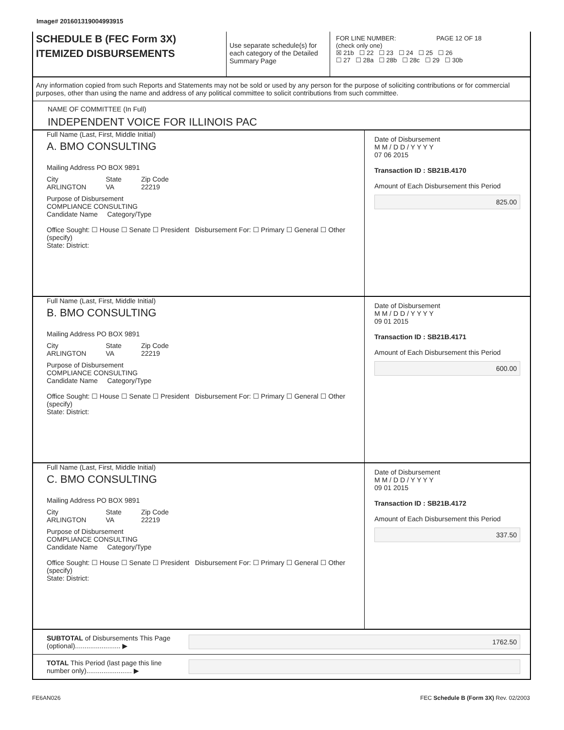Image# 201601319004993915
SCHEDULE B (FEC Form 3X)
ITEMIZED DISBURSEMENTS
Use separate schedule(s) for each category of the Detailed Summary Page
FOR LINE NUMBER: PAGE 12 OF 18
(check only one)
☒ 21b ☐ 22 ☐ 23 ☐ 24 ☐ 25 ☐ 26
☐ 27 ☐ 28a ☐ 28b ☐ 28c ☐ 29 ☐ 30b
Any information copied from such Reports and Statements may not be sold or used by any person for the purpose of soliciting contributions or for commercial purposes, other than using the name and address of any political committee to solicit contributions from such committee.
NAME OF COMMITTEE (In Full)
INDEPENDENT VOICE FOR ILLINOIS PAC
Full Name (Last, First, Middle Initial)
A. BMO CONSULTING
Mailing Address PO BOX 9891
City
ARLINGTON State
VA Zip Code
22219
Purpose of Disbursement
COMPLIANCE CONSULTING
Candidate Name Category/Type
Office Sought: ☐ House ☐ Senate ☐ President Disbursement For: ☐ Primary ☐ General ☐ Other (specify)
State: District:
Date of Disbursement
M M / D D / Y Y Y Y
07 06 2015
Transaction ID : SB21B.4170
Amount of Each Disbursement this Period
825.00
Full Name (Last, First, Middle Initial)
B. BMO CONSULTING
Mailing Address PO BOX 9891
City
ARLINGTON State
VA Zip Code
22219
Purpose of Disbursement
COMPLIANCE CONSULTING
Candidate Name Category/Type
Office Sought: ☐ House ☐ Senate ☐ President Disbursement For: ☐ Primary ☐ General ☐ Other (specify)
State: District:
Date of Disbursement
M M / D D / Y Y Y Y
09 01 2015
Transaction ID : SB21B.4171
Amount of Each Disbursement this Period
600.00
Full Name (Last, First, Middle Initial)
C. BMO CONSULTING
Mailing Address PO BOX 9891
City
ARLINGTON State
VA Zip Code
22219
Purpose of Disbursement
COMPLIANCE CONSULTING
Candidate Name Category/Type
Office Sought: ☐ House ☐ Senate ☐ President Disbursement For: ☐ Primary ☐ General ☐ Other (specify)
State: District:
Date of Disbursement
M M / D D / Y Y Y Y
09 01 2015
Transaction ID : SB21B.4172
Amount of Each Disbursement this Period
337.50
SUBTOTAL of Disbursements This Page (optional)........................ ▶
1762.50
TOTAL This Period (last page this line number only)........................ ▶
FE6AN026 FEC Schedule B (Form 3X) Rev. 02/2003